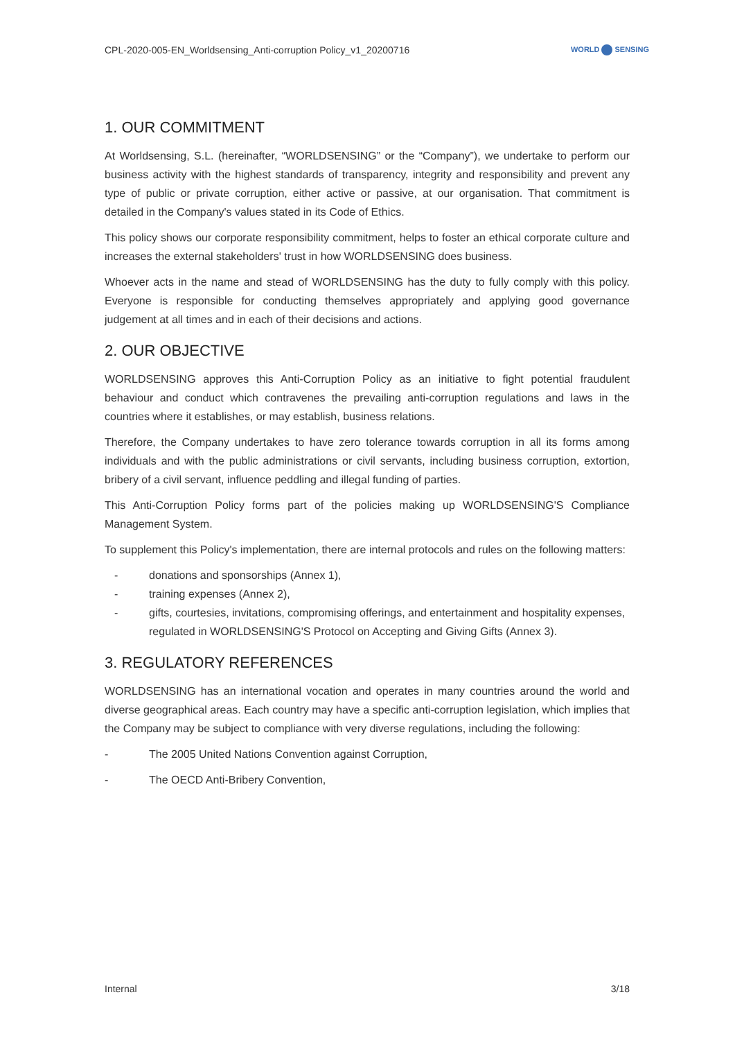CPL-2020-005-EN_Worldsensing_Anti-corruption Policy_v1_20200716
WORLD SENSING
1. OUR COMMITMENT
At Worldsensing, S.L. (hereinafter, “WORLDSENSING” or the “Company”), we undertake to perform our business activity with the highest standards of transparency, integrity and responsibility and prevent any type of public or private corruption, either active or passive, at our organisation. That commitment is detailed in the Company's values stated in its Code of Ethics.
This policy shows our corporate responsibility commitment, helps to foster an ethical corporate culture and increases the external stakeholders' trust in how WORLDSENSING does business.
Whoever acts in the name and stead of WORLDSENSING has the duty to fully comply with this policy. Everyone is responsible for conducting themselves appropriately and applying good governance judgement at all times and in each of their decisions and actions.
2. OUR OBJECTIVE
WORLDSENSING approves this Anti-Corruption Policy as an initiative to fight potential fraudulent behaviour and conduct which contravenes the prevailing anti-corruption regulations and laws in the countries where it establishes, or may establish, business relations.
Therefore, the Company undertakes to have zero tolerance towards corruption in all its forms among individuals and with the public administrations or civil servants, including business corruption, extortion, bribery of a civil servant, influence peddling and illegal funding of parties.
This Anti-Corruption Policy forms part of the policies making up WORLDSENSING'S Compliance Management System.
To supplement this Policy's implementation, there are internal protocols and rules on the following matters:
- donations and sponsorships (Annex 1),
- training expenses (Annex 2),
- gifts, courtesies, invitations, compromising offerings, and entertainment and hospitality expenses, regulated in WORLDSENSING'S Protocol on Accepting and Giving Gifts (Annex 3).
3. REGULATORY REFERENCES
WORLDSENSING has an international vocation and operates in many countries around the world and diverse geographical areas. Each country may have a specific anti-corruption legislation, which implies that the Company may be subject to compliance with very diverse regulations, including the following:
- The 2005 United Nations Convention against Corruption,
- The OECD Anti-Bribery Convention,
Internal 3/18